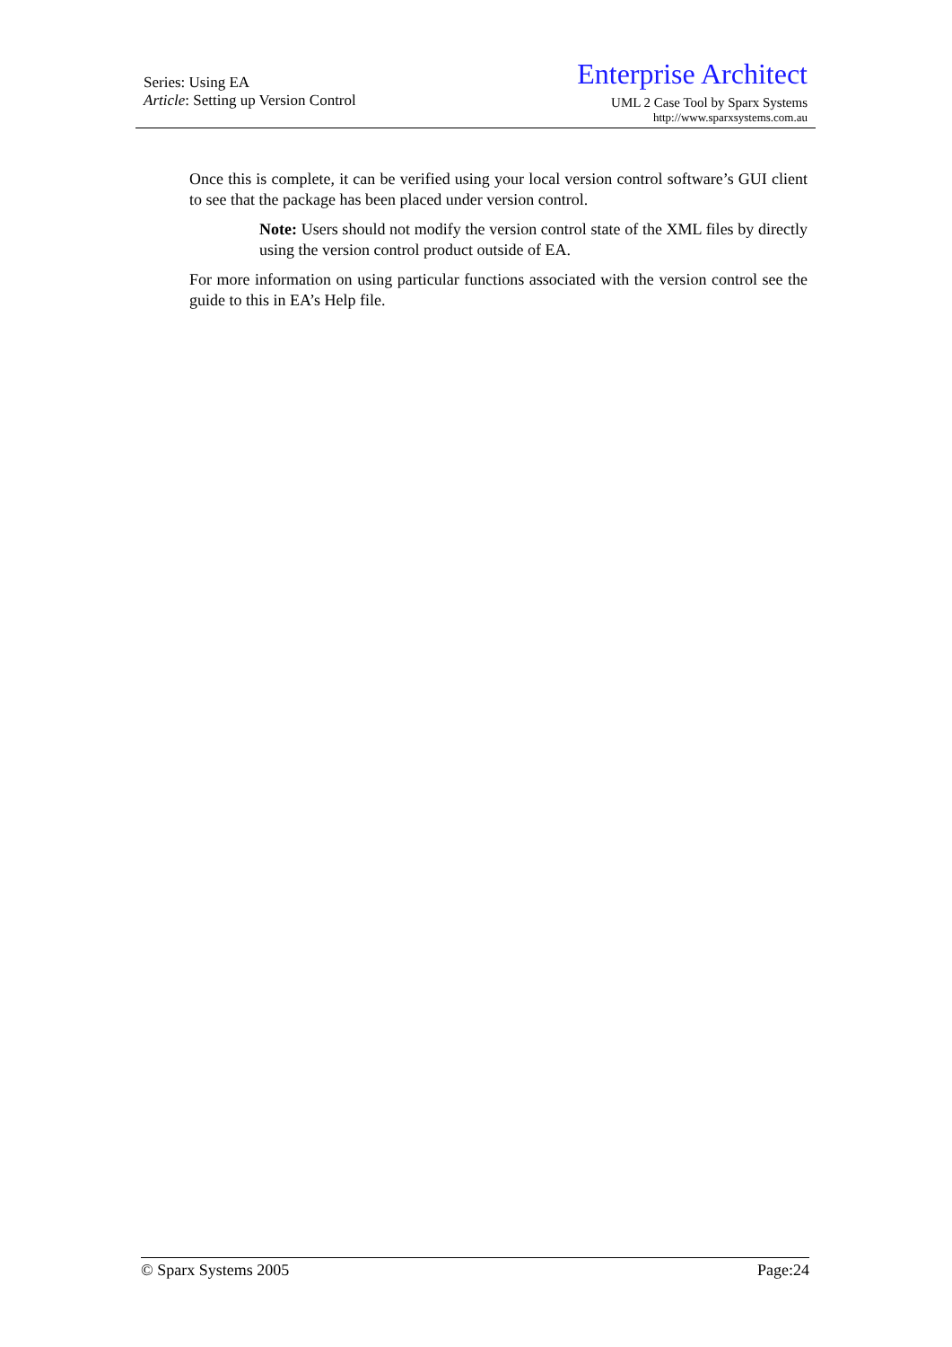Series: Using EA
Article: Setting up Version Control
Enterprise Architect
UML 2 Case Tool by Sparx Systems
http://www.sparxsystems.com.au
Once this is complete, it can be verified using your local version control software’s GUI client to see that the package has been placed under version control.
Note: Users should not modify the version control state of the XML files by directly using the version control product outside of EA.
For more information on using particular functions associated with the version control see the guide to this in EA’s Help file.
© Sparx Systems 2005 Page:24